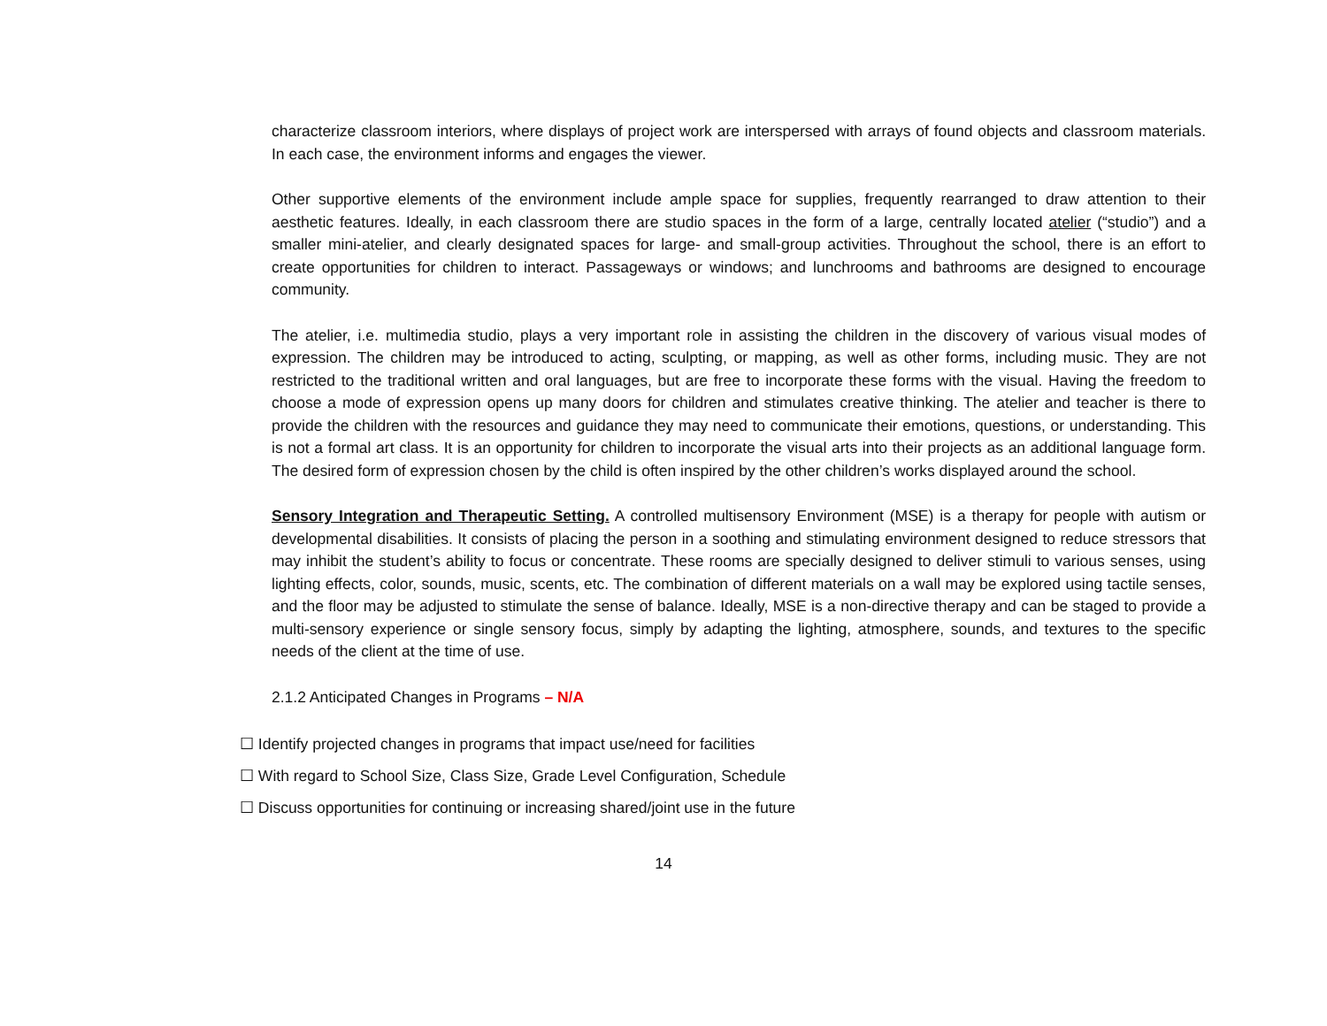characterize classroom interiors, where displays of project work are interspersed with arrays of found objects and classroom materials. In each case, the environment informs and engages the viewer.
Other supportive elements of the environment include ample space for supplies, frequently rearranged to draw attention to their aesthetic features. Ideally, in each classroom there are studio spaces in the form of a large, centrally located atelier (“studio”) and a smaller mini-atelier, and clearly designated spaces for large- and small-group activities. Throughout the school, there is an effort to create opportunities for children to interact. Passageways or windows; and lunchrooms and bathrooms are designed to encourage community.
The atelier, i.e. multimedia studio, plays a very important role in assisting the children in the discovery of various visual modes of expression. The children may be introduced to acting, sculpting, or mapping, as well as other forms, including music. They are not restricted to the traditional written and oral languages, but are free to incorporate these forms with the visual. Having the freedom to choose a mode of expression opens up many doors for children and stimulates creative thinking. The atelier and teacher is there to provide the children with the resources and guidance they may need to communicate their emotions, questions, or understanding. This is not a formal art class. It is an opportunity for children to incorporate the visual arts into their projects as an additional language form. The desired form of expression chosen by the child is often inspired by the other children’s works displayed around the school.
Sensory Integration and Therapeutic Setting. A controlled multisensory Environment (MSE) is a therapy for people with autism or developmental disabilities. It consists of placing the person in a soothing and stimulating environment designed to reduce stressors that may inhibit the student’s ability to focus or concentrate. These rooms are specially designed to deliver stimuli to various senses, using lighting effects, color, sounds, music, scents, etc. The combination of different materials on a wall may be explored using tactile senses, and the floor may be adjusted to stimulate the sense of balance. Ideally, MSE is a non-directive therapy and can be staged to provide a multi-sensory experience or single sensory focus, simply by adapting the lighting, atmosphere, sounds, and textures to the specific needs of the client at the time of use.
2.1.2 Anticipated Changes in Programs – N/A
☐ Identify projected changes in programs that impact use/need for facilities
☐ With regard to School Size, Class Size, Grade Level Configuration, Schedule
☐ Discuss opportunities for continuing or increasing shared/joint use in the future
14